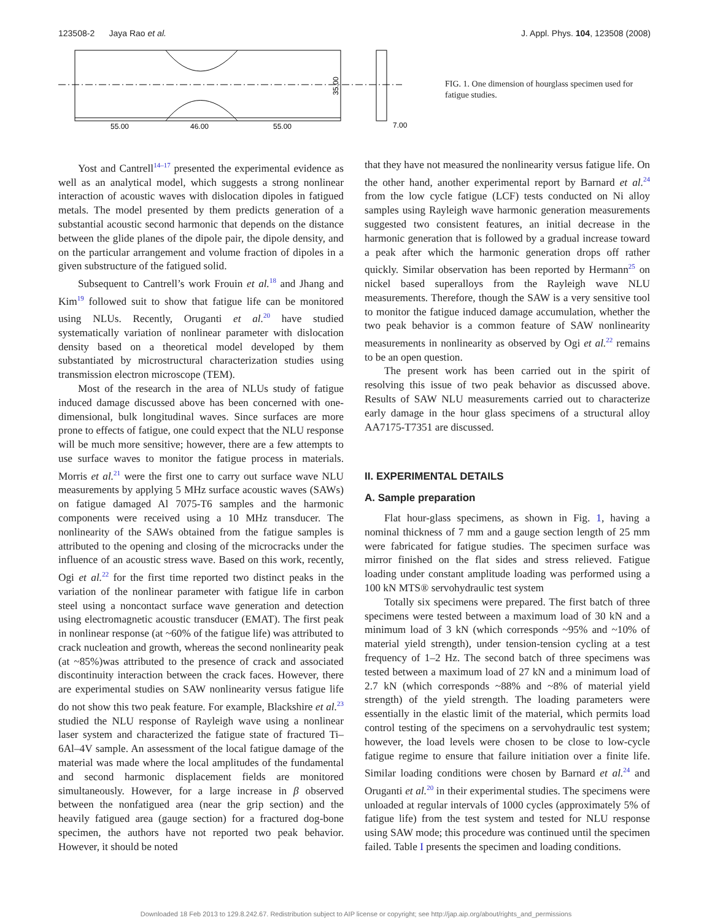123508-2 Jaya Rao et al. J. Appl. Phys. 104, 123508 (2008)
55.00
46.00
55.00
7.00
35.00
FIG. 1. One dimension of hourglass specimen used for fatigue studies.
Yost and Cantrell<sup>14–17</sup> presented the experimental evidence as well as an analytical model, which suggests a strong nonlinear interaction of acoustic waves with dislocation dipoles in fatigued metals. The model presented by them predicts generation of a substantial acoustic second harmonic that depends on the distance between the glide planes of the dipole pair, the dipole density, and on the particular arrangement and volume fraction of dipoles in a given substructure of the fatigued solid.
Subsequent to Cantrell’s work Frouin et al.<sup>18</sup> and Jhang and Kim<sup>19</sup> followed suit to show that fatigue life can be monitored using NLUs. Recently, Oruganti et al.<sup>20</sup> have studied systematically variation of nonlinear parameter with dislocation density based on a theoretical model developed by them substantiated by microstructural characterization studies using transmission electron microscope (TEM).
Most of the research in the area of NLUs study of fatigue induced damage discussed above has been concerned with one-dimensional, bulk longitudinal waves. Since surfaces are more prone to effects of fatigue, one could expect that the NLU response will be much more sensitive; however, there are a few attempts to use surface waves to monitor the fatigue process in materials. Morris et al.<sup>21</sup> were the first one to carry out surface wave NLU measurements by applying 5 MHz surface acoustic waves (SAWs) on fatigue damaged Al 7075-T6 samples and the harmonic components were received using a 10 MHz transducer. The nonlinearity of the SAWs obtained from the fatigue samples is attributed to the opening and closing of the microcracks under the influence of an acoustic stress wave. Based on this work, recently, Ogi et al.<sup>22</sup> for the first time reported two distinct peaks in the variation of the nonlinear parameter with fatigue life in carbon steel using a noncontact surface wave generation and detection using electromagnetic acoustic transducer (EMAT). The first peak in nonlinear response (at ~60% of the fatigue life) was attributed to crack nucleation and growth, whereas the second nonlinearity peak (at ~85%)was attributed to the presence of crack and associated discontinuity interaction between the crack faces. However, there are experimental studies on SAW nonlinearity versus fatigue life do not show this two peak feature. For example, Blackshire et al.<sup>23</sup> studied the NLU response of Rayleigh wave using a nonlinear laser system and characterized the fatigue state of fractured Ti–6Al–4V sample. An assessment of the local fatigue damage of the material was made where the local amplitudes of the fundamental and second harmonic displacement fields are monitored simultaneously. However, for a large increase in β observed between the nonfatigued area (near the grip section) and the heavily fatigued area (gauge section) for a fractured dog-bone specimen, the authors have not reported two peak behavior. However, it should be noted
that they have not measured the nonlinearity versus fatigue life. On the other hand, another experimental report by Barnard et al.<sup>24</sup> from the low cycle fatigue (LCF) tests conducted on Ni alloy samples using Rayleigh wave harmonic generation measurements suggested two consistent features, an initial decrease in the harmonic generation that is followed by a gradual increase toward a peak after which the harmonic generation drops off rather quickly. Similar observation has been reported by Hermann<sup>25</sup> on nickel based superalloys from the Rayleigh wave NLU measurements. Therefore, though the SAW is a very sensitive tool to monitor the fatigue induced damage accumulation, whether the two peak behavior is a common feature of SAW nonlinearity measurements in nonlinearity as observed by Ogi et al.<sup>22</sup> remains to be an open question.
The present work has been carried out in the spirit of resolving this issue of two peak behavior as discussed above. Results of SAW NLU measurements carried out to characterize early damage in the hour glass specimens of a structural alloy AA7175-T7351 are discussed.
II. EXPERIMENTAL DETAILS
A. Sample preparation
Flat hour-glass specimens, as shown in Fig. 1, having a nominal thickness of 7 mm and a gauge section length of 25 mm were fabricated for fatigue studies. The specimen surface was mirror finished on the flat sides and stress relieved. Fatigue loading under constant amplitude loading was performed using a 100 kN MTS® servohydraulic test system
Totally six specimens were prepared. The first batch of three specimens were tested between a maximum load of 30 kN and a minimum load of 3 kN (which corresponds ~95% and ~10% of material yield strength), under tension-tension cycling at a test frequency of 1–2 Hz. The second batch of three specimens was tested between a maximum load of 27 kN and a minimum load of 2.7 kN (which corresponds ~88% and ~8% of material yield strength) of the yield strength. The loading parameters were essentially in the elastic limit of the material, which permits load control testing of the specimens on a servohydraulic test system; however, the load levels were chosen to be close to low-cycle fatigue regime to ensure that failure initiation over a finite life. Similar loading conditions were chosen by Barnard et al.<sup>24</sup> and Oruganti et al.<sup>20</sup> in their experimental studies. The specimens were unloaded at regular intervals of 1000 cycles (approximately 5% of fatigue life) from the test system and tested for NLU response using SAW mode; this procedure was continued until the specimen failed. Table I presents the specimen and loading conditions.
Downloaded 18 Feb 2013 to 129.8.242.67. Redistribution subject to AIP license or copyright; see http://jap.aip.org/about/rights_and_permissions